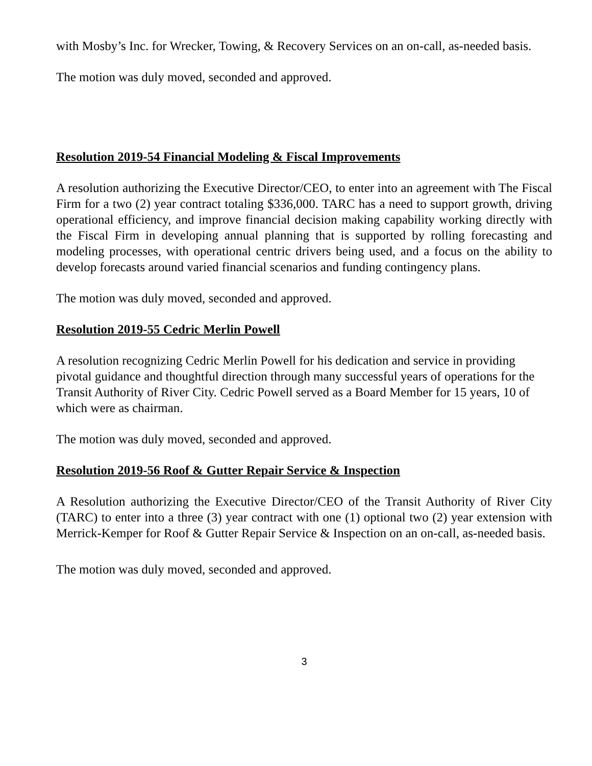with Mosby’s Inc. for Wrecker, Towing, & Recovery Services on an on-call, as-needed basis.
The motion was duly moved, seconded and approved.
Resolution 2019-54 Financial Modeling & Fiscal Improvements
A resolution authorizing the Executive Director/CEO, to enter into an agreement with The Fiscal Firm for a two (2) year contract totaling $336,000. TARC has a need to support growth, driving operational efficiency, and improve financial decision making capability working directly with the Fiscal Firm in developing annual planning that is supported by rolling forecasting and modeling processes, with operational centric drivers being used, and a focus on the ability to develop forecasts around varied financial scenarios and funding contingency plans.
The motion was duly moved, seconded and approved.
Resolution 2019-55 Cedric Merlin Powell
A resolution recognizing Cedric Merlin Powell for his dedication and service in providing pivotal guidance and thoughtful direction through many successful years of operations for the Transit Authority of River City. Cedric Powell served as a Board Member for 15 years, 10 of which were as chairman.
The motion was duly moved, seconded and approved.
Resolution 2019-56 Roof & Gutter Repair Service & Inspection
A Resolution authorizing the Executive Director/CEO of the Transit Authority of River City (TARC) to enter into a three (3) year contract with one (1) optional two (2) year extension with Merrick-Kemper for Roof & Gutter Repair Service & Inspection on an on-call, as-needed basis.
The motion was duly moved, seconded and approved.
3